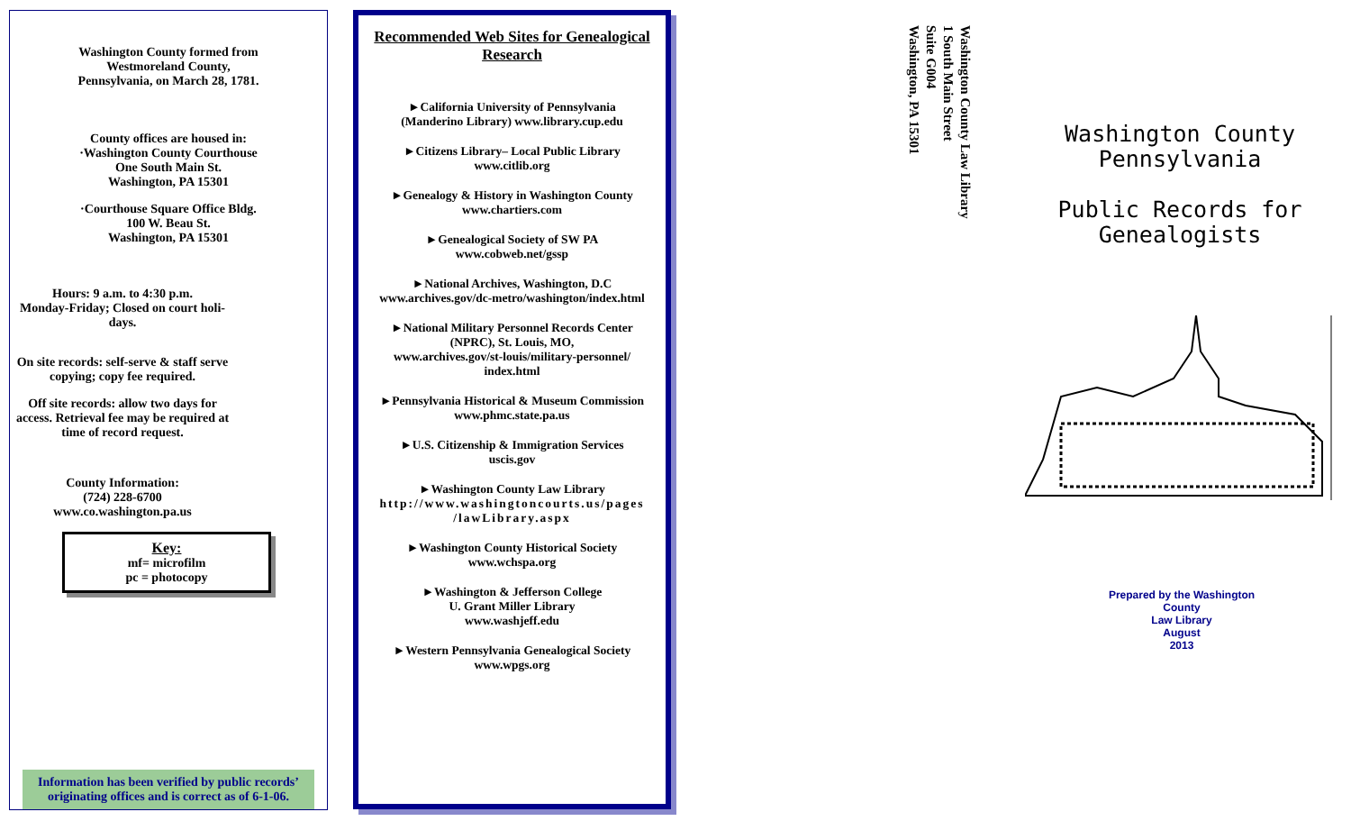Washington County formed from
Westmoreland County,
Pennsylvania, on March 28, 1781.
County offices are housed in:
·Washington County Courthouse
One South Main St.
Washington, PA 15301
·Courthouse Square Office Bldg.
100 W. Beau St.
Washington, PA 15301
Hours: 9 a.m. to 4:30 p.m.
Monday-Friday; Closed on court holi-days.
On site records: self-serve & staff serve copying; copy fee required.
Off site records: allow two days for access. Retrieval fee may be required at time of record request.
County Information:
(724) 228-6700
www.co.washington.pa.us
Key:
mf= microfilm
pc = photocopy
Information has been verified by public records’ originating offices and is correct as of 6-1-06.
Recommended Web Sites for Genealogical Research
►California University of Pennsylvania
(Manderino Library) www.library.cup.edu
►Citizens Library– Local Public Library
www.citlib.org
►Genealogy & History in Washington County
www.chartiers.com
►Genealogical Society of SW PA
www.cobweb.net/gssp
►National Archives, Washington, D.C
www.archives.gov/dc-metro/washington/index.html
►National Military Personnel Records Center
(NPRC), St. Louis, MO,
www.archives.gov/st-louis/military-personnel/
index.html
►Pennsylvania Historical & Museum Commission
www.phmc.state.pa.us
►U.S. Citizenship & Immigration Services
uscis.gov
►Washington County Law Library
http://www.washingtoncourts.us/pages
/lawLibrary.aspx
►Washington County Historical Society
www.wchspa.org
►Washington & Jefferson College
U. Grant Miller Library
www.washjeff.edu
►Western Pennsylvania Genealogical Society
www.wpgs.org
Washington County Law Library
1 South Main Street
Suite G004
Washington, PA 15301
Washington County
Pennsylvania
Public Records for
Genealogists
Prepared by the Washington County
Law Library
August
2013